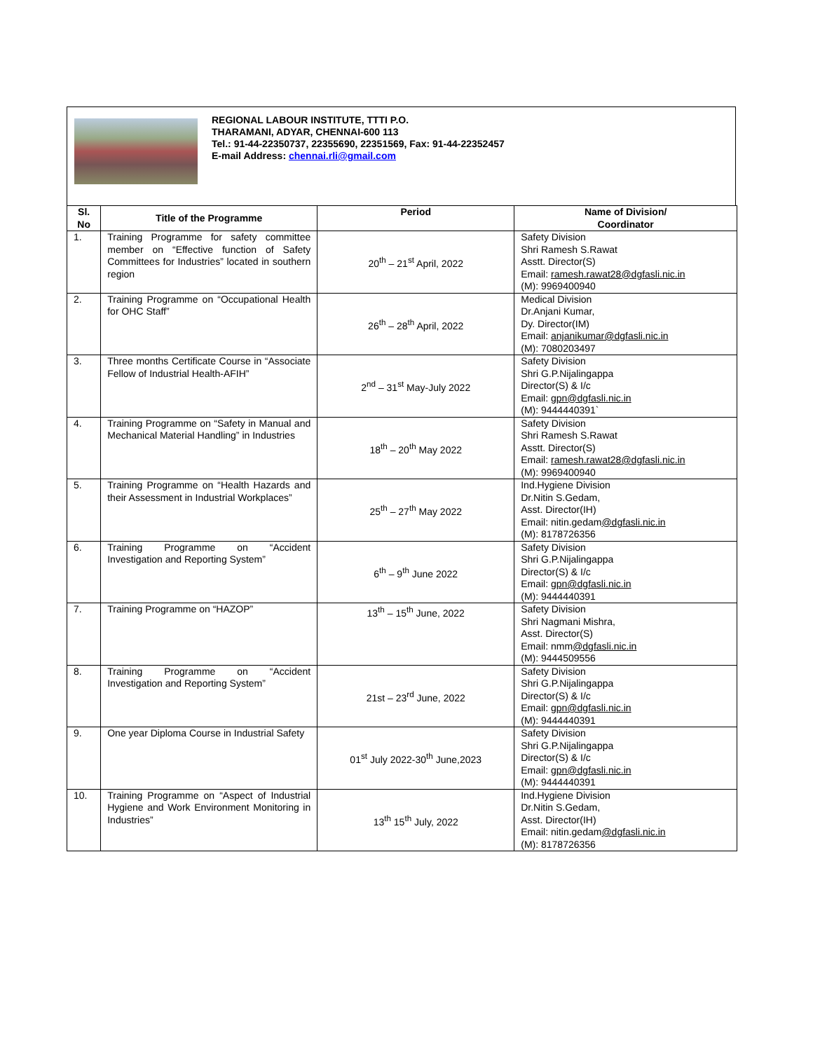REGIONAL LABOUR INSTITUTE, TTTI P.O.
THARAMANI, ADYAR, CHENNAI-600 113
Tel.: 91-44-22350737, 22355690, 22351569, Fax: 91-44-22352457
E-mail Address: chennai.rli@gmail.com
| Sl. No | Title of the Programme | Period | Name of Division/ Coordinator |
| --- | --- | --- | --- |
| 1. | Training Programme for safety committee member on “Effective function of Safety Committees for Industries” located in southern region | 20<sup>th</sup> – 21<sup>st</sup> April, 2022 | Safety Division Shri Ramesh S.Rawat Asstt. Director(S) Email: ramesh.rawat28@dgfasli.nic.in (M): 9969400940 |
| 2. | Training Programme on “Occupational Health for OHC Staff” | 26<sup>th</sup> – 28<sup>th</sup> April, 2022 | Medical Division Dr.Anjani Kumar, Dy. Director(IM) Email: anjanikumar@dgfasli.nic.in (M): 7080203497 |
| 3. | Three months Certificate Course in “Associate Fellow of Industrial Health-AFIH” | 2<sup>nd</sup> – 31<sup>st</sup> May-July 2022 | Safety Division Shri G.P.Nijalingappa Director(S) & I/c Email: gpn@dgfasli.nic.in (M): 9444440391` |
| 4. | Training Programme on “Safety in Manual and Mechanical Material Handling” in Industries | 18<sup>th</sup> – 20<sup>th</sup> May 2022 | Safety Division Shri Ramesh S.Rawat Asstt. Director(S) Email: ramesh.rawat28@dgfasli.nic.in (M): 9969400940 |
| 5. | Training Programme on “Health Hazards and their Assessment in Industrial Workplaces” | 25<sup>th</sup> – 27<sup>th</sup> May 2022 | Ind.Hygiene Division Dr.Nitin S.Gedam, Asst. Director(IH) Email: nitin.gedam @dgfasli.nic.in (M): 8178726356 |
| 6. | Training Programme on “Accident Investigation and Reporting System” | 6<sup>th</sup> – 9<sup>th</sup> June 2022 | Safety Division Shri G.P.Nijalingappa Director(S) & I/c Email: gpn@dgfasli.nic.in (M): 9444440391 |
| 7. | Training Programme on “HAZOP” | 13<sup>th</sup> – 15<sup>th</sup> June, 2022 | Safety Division Shri Nagmani Mishra, Asst. Director(S) Email: nmm @dgfasli.nic.in (M): 9444509556 |
| 8. | Training Programme on “Accident Investigation and Reporting System” | 21st – 23<sup>rd</sup> June, 2022 | Safety Division Shri G.P.Nijalingappa Director(S) & I/c Email: gpn@dgfasli.nic.in (M): 9444440391 |
| 9. | One year Diploma Course in Industrial Safety | 01<sup>st</sup> July 2022-30<sup>th</sup> June,2023 | Safety Division Shri G.P.Nijalingappa Director(S) & I/c Email: gpn@dgfasli.nic.in (M): 9444440391 |
| 10. | Training Programme on “Aspect of Industrial Hygiene and Work Environment Monitoring in Industries” | 13<sup>th</sup> 15<sup>th</sup> July, 2022 | Ind.Hygiene Division Dr.Nitin S.Gedam, Asst. Director(IH) Email: nitin.gedam @dgfasli.nic.in (M): 8178726356 |